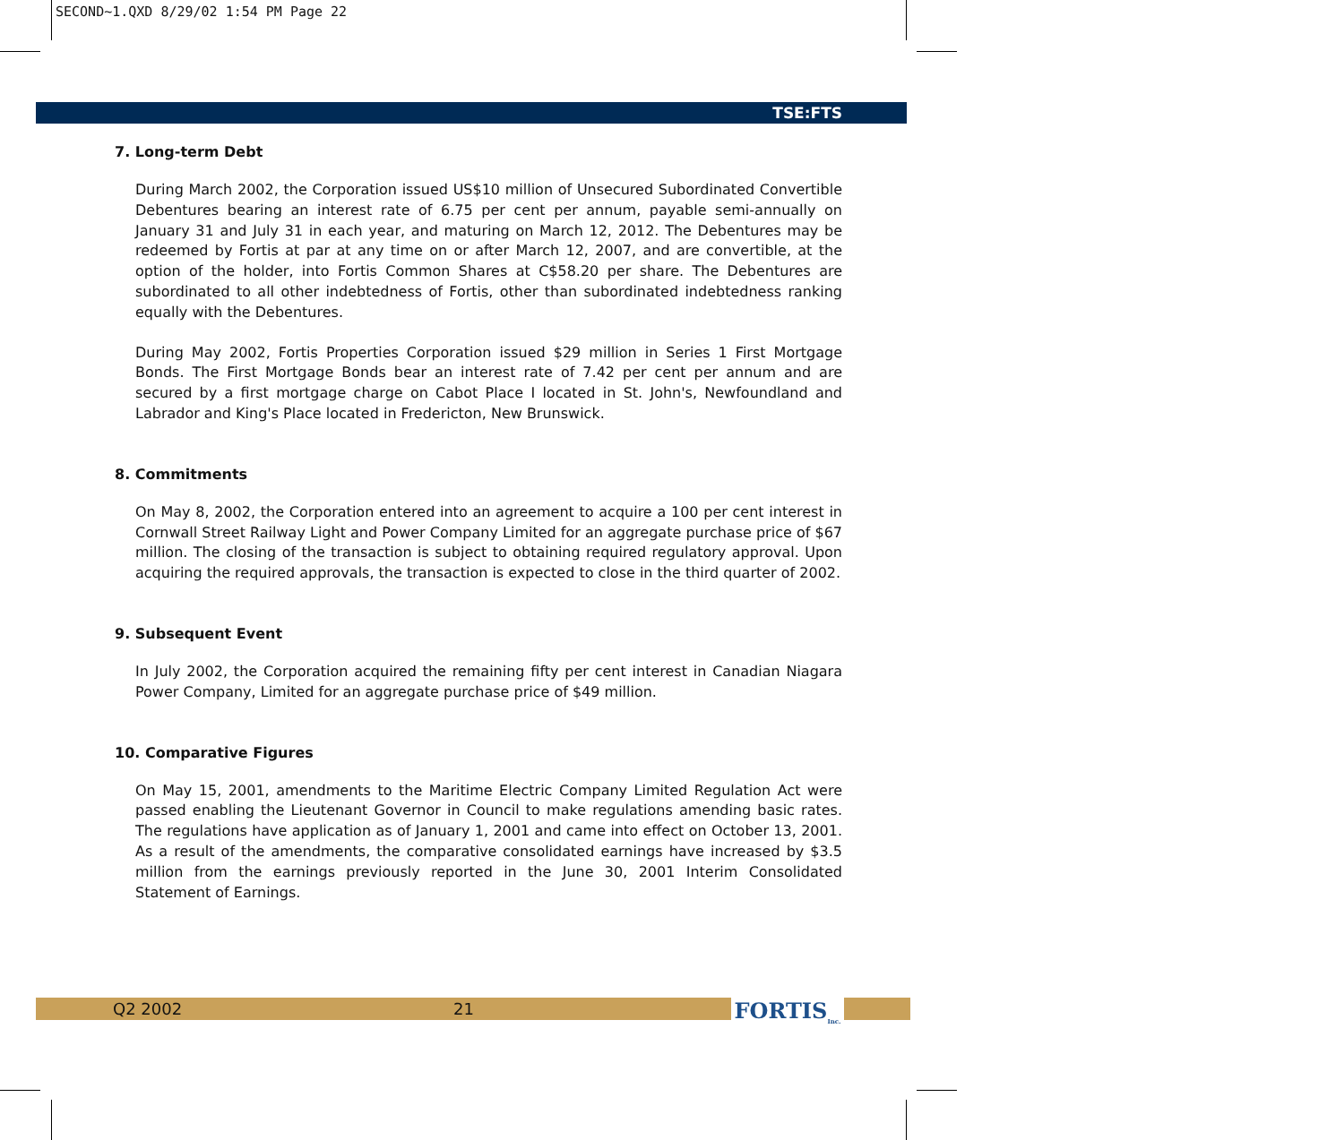SECOND~1.QXD 8/29/02 1:54 PM Page 22
TSE:FTS
7. Long-term Debt
During March 2002, the Corporation issued US$10 million of Unsecured Subordinated Convertible Debentures bearing an interest rate of 6.75 per cent per annum, payable semi-annually on January 31 and July 31 in each year, and maturing on March 12, 2012. The Debentures may be redeemed by Fortis at par at any time on or after March 12, 2007, and are convertible, at the option of the holder, into Fortis Common Shares at C$58.20 per share. The Debentures are subordinated to all other indebtedness of Fortis, other than subordinated indebtedness ranking equally with the Debentures.
During May 2002, Fortis Properties Corporation issued $29 million in Series 1 First Mortgage Bonds. The First Mortgage Bonds bear an interest rate of 7.42 per cent per annum and are secured by a first mortgage charge on Cabot Place I located in St. John's, Newfoundland and Labrador and King's Place located in Fredericton, New Brunswick.
8. Commitments
On May 8, 2002, the Corporation entered into an agreement to acquire a 100 per cent interest in Cornwall Street Railway Light and Power Company Limited for an aggregate purchase price of $67 million. The closing of the transaction is subject to obtaining required regulatory approval. Upon acquiring the required approvals, the transaction is expected to close in the third quarter of 2002.
9. Subsequent Event
In July 2002, the Corporation acquired the remaining fifty per cent interest in Canadian Niagara Power Company, Limited for an aggregate purchase price of $49 million.
10. Comparative Figures
On May 15, 2001, amendments to the Maritime Electric Company Limited Regulation Act were passed enabling the Lieutenant Governor in Council to make regulations amending basic rates. The regulations have application as of January 1, 2001 and came into effect on October 13, 2001. As a result of the amendments, the comparative consolidated earnings have increased by $3.5 million from the earnings previously reported in the June 30, 2001 Interim Consolidated Statement of Earnings.
Q2 2002 21 FORTIS<sub>Inc.</sub>